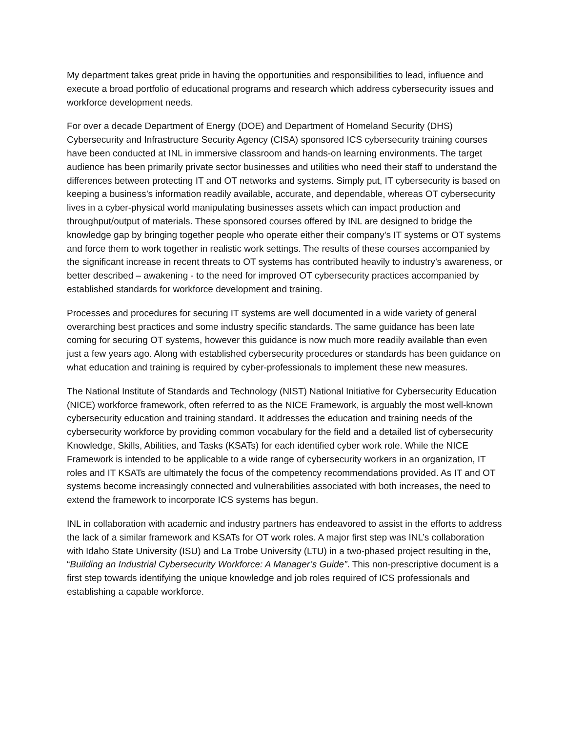My department takes great pride in having the opportunities and responsibilities to lead, influence and execute a broad portfolio of educational programs and research which address cybersecurity issues and workforce development needs.
For over a decade Department of Energy (DOE) and Department of Homeland Security (DHS) Cybersecurity and Infrastructure Security Agency (CISA) sponsored ICS cybersecurity training courses have been conducted at INL in immersive classroom and hands-on learning environments. The target audience has been primarily private sector businesses and utilities who need their staff to understand the differences between protecting IT and OT networks and systems. Simply put, IT cybersecurity is based on keeping a business’s information readily available, accurate, and dependable, whereas OT cybersecurity lives in a cyber-physical world manipulating businesses assets which can impact production and throughput/output of materials. These sponsored courses offered by INL are designed to bridge the knowledge gap by bringing together people who operate either their company’s IT systems or OT systems and force them to work together in realistic work settings. The results of these courses accompanied by the significant increase in recent threats to OT systems has contributed heavily to industry’s awareness, or better described – awakening - to the need for improved OT cybersecurity practices accompanied by established standards for workforce development and training.
Processes and procedures for securing IT systems are well documented in a wide variety of general overarching best practices and some industry specific standards. The same guidance has been late coming for securing OT systems, however this guidance is now much more readily available than even just a few years ago. Along with established cybersecurity procedures or standards has been guidance on what education and training is required by cyber-professionals to implement these new measures.
The National Institute of Standards and Technology (NIST) National Initiative for Cybersecurity Education (NICE) workforce framework, often referred to as the NICE Framework, is arguably the most well-known cybersecurity education and training standard. It addresses the education and training needs of the cybersecurity workforce by providing common vocabulary for the field and a detailed list of cybersecurity Knowledge, Skills, Abilities, and Tasks (KSATs) for each identified cyber work role. While the NICE Framework is intended to be applicable to a wide range of cybersecurity workers in an organization, IT roles and IT KSATs are ultimately the focus of the competency recommendations provided. As IT and OT systems become increasingly connected and vulnerabilities associated with both increases, the need to extend the framework to incorporate ICS systems has begun.
INL in collaboration with academic and industry partners has endeavored to assist in the efforts to address the lack of a similar framework and KSATs for OT work roles. A major first step was INL’s collaboration with Idaho State University (ISU) and La Trobe University (LTU) in a two-phased project resulting in the, “Building an Industrial Cybersecurity Workforce: A Manager’s Guide”. This non-prescriptive document is a first step towards identifying the unique knowledge and job roles required of ICS professionals and establishing a capable workforce.